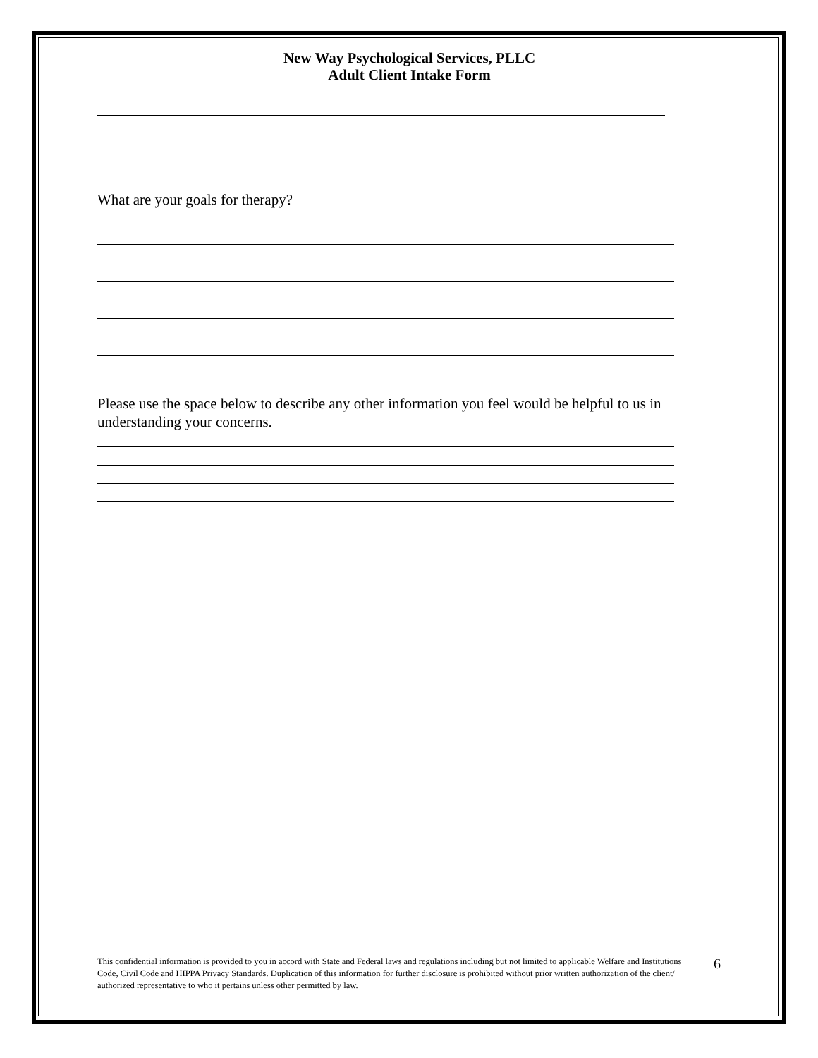New Way Psychological Services, PLLC
Adult Client Intake Form
What are your goals for therapy?
Please use the space below to describe any other information you feel would be helpful to us in understanding your concerns.
This confidential information is provided to you in accord with State and Federal laws and regulations including but not limited to applicable Welfare and Institutions Code, Civil Code and HIPPA Privacy Standards. Duplication of this information for further disclosure is prohibited without prior written authorization of the client/ authorized representative to who it pertains unless other permitted by law.
6